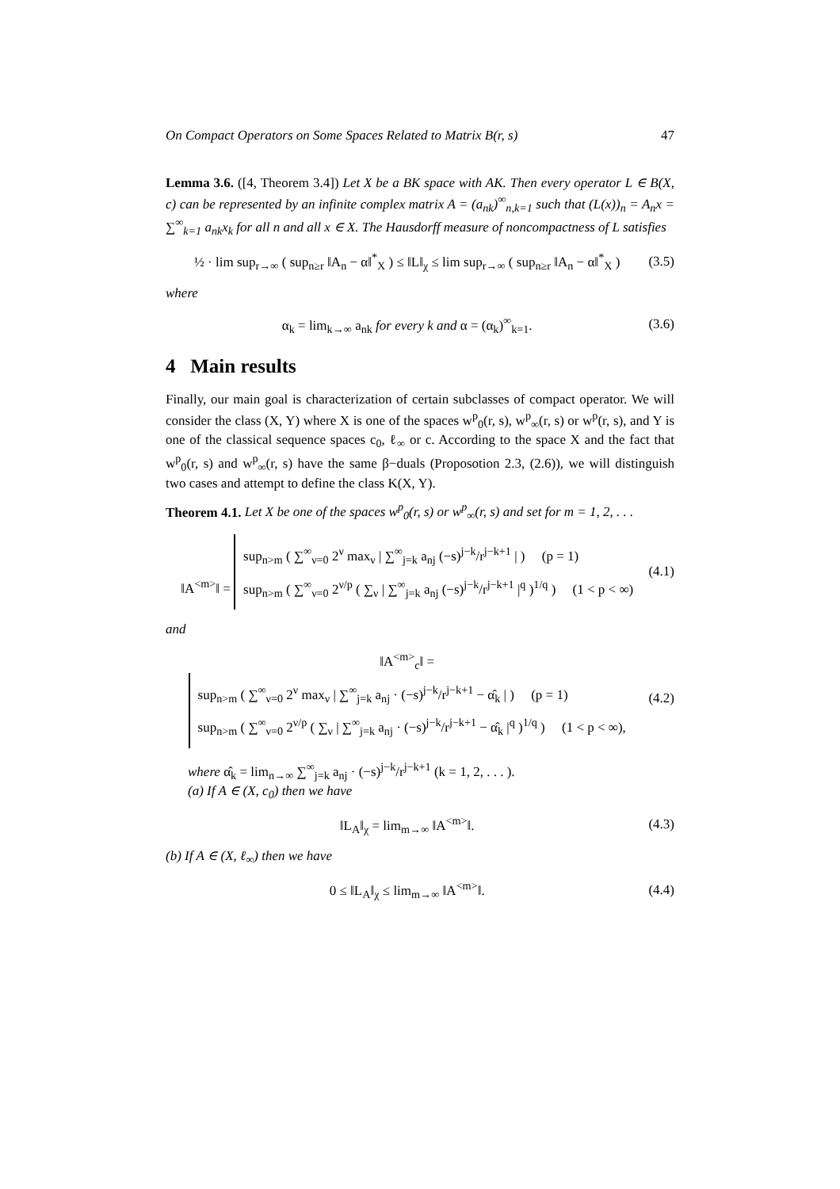On Compact Operators on Some Spaces Related to Matrix B(r, s) 47
Lemma 3.6. ([4, Theorem 3.4]) Let X be a BK space with AK. Then every operator L ∈ B(X, c) can be represented by an infinite complex matrix A = (a<sub>nk</sub>)<sup>∞</sup><sub>n,k=1</sub> such that (L(x))<sub>n</sub> = A<sub>n</sub>x = ∑<sup>∞</sup><sub>k=1</sub> a<sub>nk</sub>x<sub>k</sub> for all n and all x ∈ X. The Hausdorff measure of noncompactness of L satisfies
½ · lim sup<sub>r→∞</sub> ( sup<sub>n≥r</sub> ‖A<sub>n</sub> − α‖<sup>*</sup><sub>X</sub> ) ≤ ‖L‖<sub>χ</sub> ≤ lim sup<sub>r→∞</sub> ( sup<sub>n≥r</sub> ‖A<sub>n</sub> − α‖<sup>*</sup><sub>X</sub> ) (3.5)
where
α<sub>k</sub> = lim<sub>k→∞</sub> a<sub>nk</sub> for every k and α = (α<sub>k</sub>)<sup>∞</sup><sub>k=1</sub>. (3.6)
4 Main results
Finally, our main goal is characterization of certain subclasses of compact operator. We will consider the class (X, Y) where X is one of the spaces w<sup>p</sup><sub>0</sub>(r, s), w<sup>p</sup><sub>∞</sub>(r, s) or w<sup>p</sup>(r, s), and Y is one of the classical sequence spaces c<sub>0</sub>, ℓ<sub>∞</sub> or c. According to the space X and the fact that w<sup>p</sup><sub>0</sub>(r, s) and w<sup>p</sup><sub>∞</sub>(r, s) have the same β−duals (Proposotion 2.3, (2.6)), we will distinguish two cases and attempt to define the class K(X, Y).
Theorem 4.1. Let X be one of the spaces w<sup>p</sup><sub>0</sub>(r, s) or w<sup>p</sup><sub>∞</sub>(r, s) and set for m = 1, 2, . . .
‖A<sup><m></sup>‖ =
sup<sub>n>m</sub> ( ∑<sup>∞</sup><sub>ν=0</sub> 2<sup>ν</sup> max<sub>ν</sub> | ∑<sup>∞</sup><sub>j=k</sub> a<sub>nj</sub> (−s)<sup>j−k</sup>/r<sup>j−k+1</sup> | ) (p = 1)
sup<sub>n>m</sub> ( ∑<sup>∞</sup><sub>ν=0</sub> 2<sup>ν/p</sup> ( ∑<sub>ν</sub> | ∑<sup>∞</sup><sub>j=k</sub> a<sub>nj</sub> (−s)<sup>j−k</sup>/r<sup>j−k+1</sup> |<sup>q</sup> )<sup>1/q</sup> ) (1 < p < ∞)
(4.1)
and
‖A<sup><m></sup><sub>c</sub>‖ =
sup<sub>n>m</sub> ( ∑<sup>∞</sup><sub>ν=0</sub> 2<sup>ν</sup> max<sub>ν</sub> | ∑<sup>∞</sup><sub>j=k</sub> a<sub>nj</sub> · (−s)<sup>j−k</sup>/r<sup>j−k+1</sup> − α̂<sub>k</sub> | ) (p = 1)
sup<sub>n>m</sub> ( ∑<sup>∞</sup><sub>ν=0</sub> 2<sup>ν/p</sup> ( ∑<sub>ν</sub> | ∑<sup>∞</sup><sub>j=k</sub> a<sub>nj</sub> · (−s)<sup>j−k</sup>/r<sup>j−k+1</sup> − α̂<sub>k</sub> |<sup>q</sup> )<sup>1/q</sup> ) (1 < p < ∞),
(4.2)
where α̂<sub>k</sub> = lim<sub>n→∞</sub> ∑<sup>∞</sup><sub>j=k</sub> a<sub>nj</sub> · (−s)<sup>j−k</sup>/r<sup>j−k+1</sup> (k = 1, 2, . . . ).
(a) If A ∈ (X, c<sub>0</sub>) then we have
‖L<sub>A</sub>‖<sub>χ</sub> = lim<sub>m→∞</sub> ‖A<sup><m></sup>‖. (4.3)
(b) If A ∈ (X, ℓ<sub>∞</sub>) then we have
0 ≤ ‖L<sub>A</sub>‖<sub>χ</sub> ≤ lim<sub>m→∞</sub> ‖A<sup><m></sup>‖. (4.4)